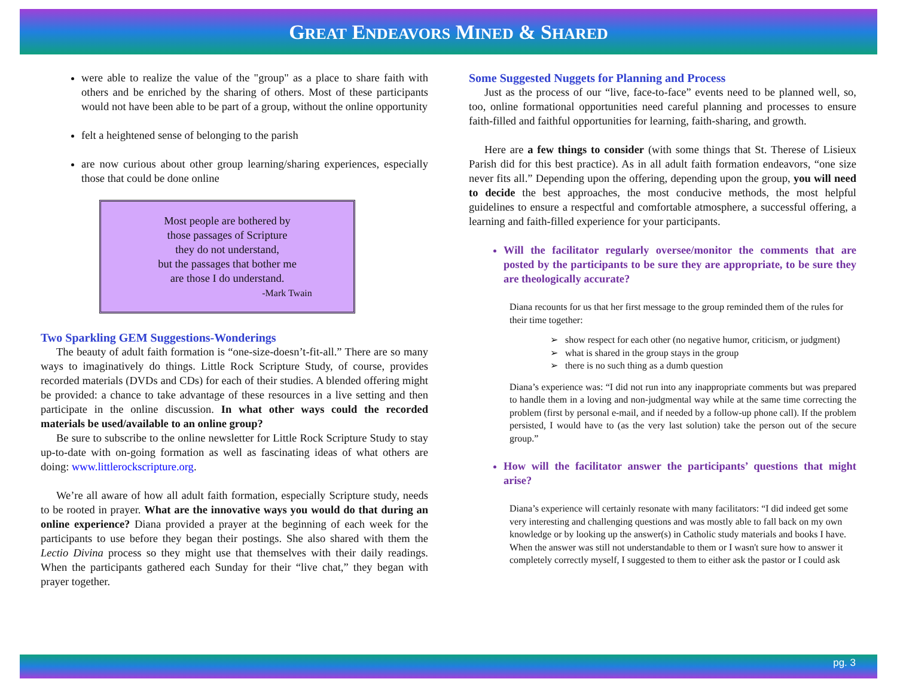GREAT ENDEAVORS MINED & SHARED
were able to realize the value of the "group" as a place to share faith with others and be enriched by the sharing of others. Most of these participants would not have been able to be part of a group, without the online opportunity
felt a heightened sense of belonging to the parish
are now curious about other group learning/sharing experiences, especially those that could be done online
Most people are bothered by
those passages of Scripture
they do not understand,
but the passages that bother me
are those I do understand.
-Mark Twain
Two Sparkling GEM Suggestions-Wonderings
The beauty of adult faith formation is “one-size-doesn’t-fit-all.” There are so many ways to imaginatively do things. Little Rock Scripture Study, of course, provides recorded materials (DVDs and CDs) for each of their studies. A blended offering might be provided: a chance to take advantage of these resources in a live setting and then participate in the online discussion. In what other ways could the recorded materials be used/available to an online group?
Be sure to subscribe to the online newsletter for Little Rock Scripture Study to stay up-to-date with on-going formation as well as fascinating ideas of what others are doing: www.littlerockscripture.org.
We’re all aware of how all adult faith formation, especially Scripture study, needs to be rooted in prayer. What are the innovative ways you would do that during an online experience? Diana provided a prayer at the beginning of each week for the participants to use before they began their postings. She also shared with them the Lectio Divina process so they might use that themselves with their daily readings. When the participants gathered each Sunday for their “live chat,” they began with prayer together.
Some Suggested Nuggets for Planning and Process
Just as the process of our “live, face-to-face” events need to be planned well, so, too, online formational opportunities need careful planning and processes to ensure faith-filled and faithful opportunities for learning, faith-sharing, and growth.
Here are a few things to consider (with some things that St. Therese of Lisieux Parish did for this best practice). As in all adult faith formation endeavors, “one size never fits all.” Depending upon the offering, depending upon the group, you will need to decide the best approaches, the most conducive methods, the most helpful guidelines to ensure a respectful and comfortable atmosphere, a successful offering, a learning and faith-filled experience for your participants.
Will the facilitator regularly oversee/monitor the comments that are posted by the participants to be sure they are appropriate, to be sure they are theologically accurate?
Diana recounts for us that her first message to the group reminded them of the rules for their time together:
➢ show respect for each other (no negative humor, criticism, or judgment)
➢ what is shared in the group stays in the group
➢ there is no such thing as a dumb question
Diana’s experience was: “I did not run into any inappropriate comments but was prepared to handle them in a loving and non-judgmental way while at the same time correcting the problem (first by personal e-mail, and if needed by a follow-up phone call). If the problem persisted, I would have to (as the very last solution) take the person out of the secure group.”
How will the facilitator answer the participants’ questions that might arise?
Diana’s experience will certainly resonate with many facilitators: “I did indeed get some very interesting and challenging questions and was mostly able to fall back on my own knowledge or by looking up the answer(s) in Catholic study materials and books I have. When the answer was still not understandable to them or I wasn't sure how to answer it completely correctly myself, I suggested to them to either ask the pastor or I could ask
pg. 3